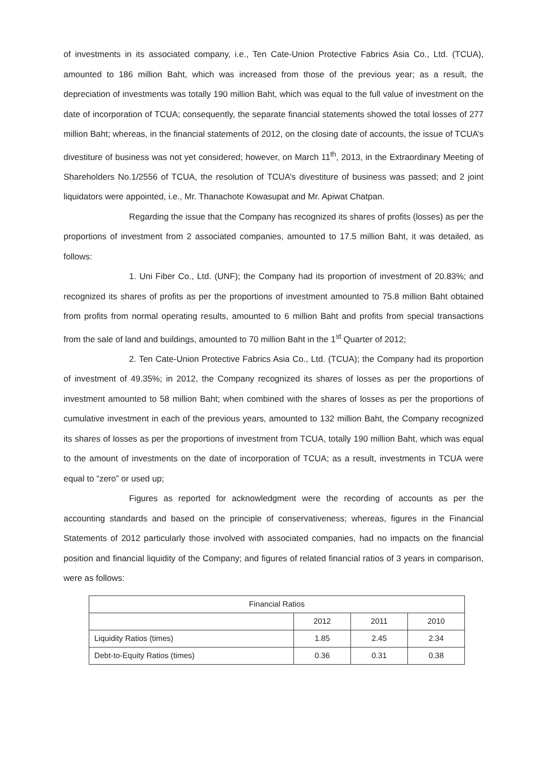of investments in its associated company, i.e., Ten Cate-Union Protective Fabrics Asia Co., Ltd. (TCUA), amounted to 186 million Baht, which was increased from those of the previous year; as a result, the depreciation of investments was totally 190 million Baht, which was equal to the full value of investment on the date of incorporation of TCUA; consequently, the separate financial statements showed the total losses of 277 million Baht; whereas, in the financial statements of 2012, on the closing date of accounts, the issue of TCUA’s divestiture of business was not yet considered; however, on March 11<sup>th</sup>, 2013, in the Extraordinary Meeting of Shareholders No.1/2556 of TCUA, the resolution of TCUA’s divestiture of business was passed; and 2 joint liquidators were appointed, i.e., Mr. Thanachote Kowasupat and Mr. Apiwat Chatpan.
Regarding the issue that the Company has recognized its shares of profits (losses) as per the proportions of investment from 2 associated companies, amounted to 17.5 million Baht, it was detailed, as follows:
1. Uni Fiber Co., Ltd. (UNF); the Company had its proportion of investment of 20.83%; and recognized its shares of profits as per the proportions of investment amounted to 75.8 million Baht obtained from profits from normal operating results, amounted to 6 million Baht and profits from special transactions from the sale of land and buildings, amounted to 70 million Baht in the 1<sup>st</sup> Quarter of 2012;
2. Ten Cate-Union Protective Fabrics Asia Co., Ltd. (TCUA); the Company had its proportion of investment of 49.35%; in 2012, the Company recognized its shares of losses as per the proportions of investment amounted to 58 million Baht; when combined with the shares of losses as per the proportions of cumulative investment in each of the previous years, amounted to 132 million Baht, the Company recognized its shares of losses as per the proportions of investment from TCUA, totally 190 million Baht, which was equal to the amount of investments on the date of incorporation of TCUA; as a result, investments in TCUA were equal to “zero” or used up;
Figures as reported for acknowledgment were the recording of accounts as per the accounting standards and based on the principle of conservativeness; whereas, figures in the Financial Statements of 2012 particularly those involved with associated companies, had no impacts on the financial position and financial liquidity of the Company; and figures of related financial ratios of 3 years in comparison, were as follows:
| Financial Ratios | | | |
| --- | --- | --- | --- |
| | 2012 | 2011 | 2010 |
| Liquidity Ratios (times) | 1.85 | 2.45 | 2.34 |
| Debt-to-Equity Ratios (times) | 0.36 | 0.31 | 0.38 |